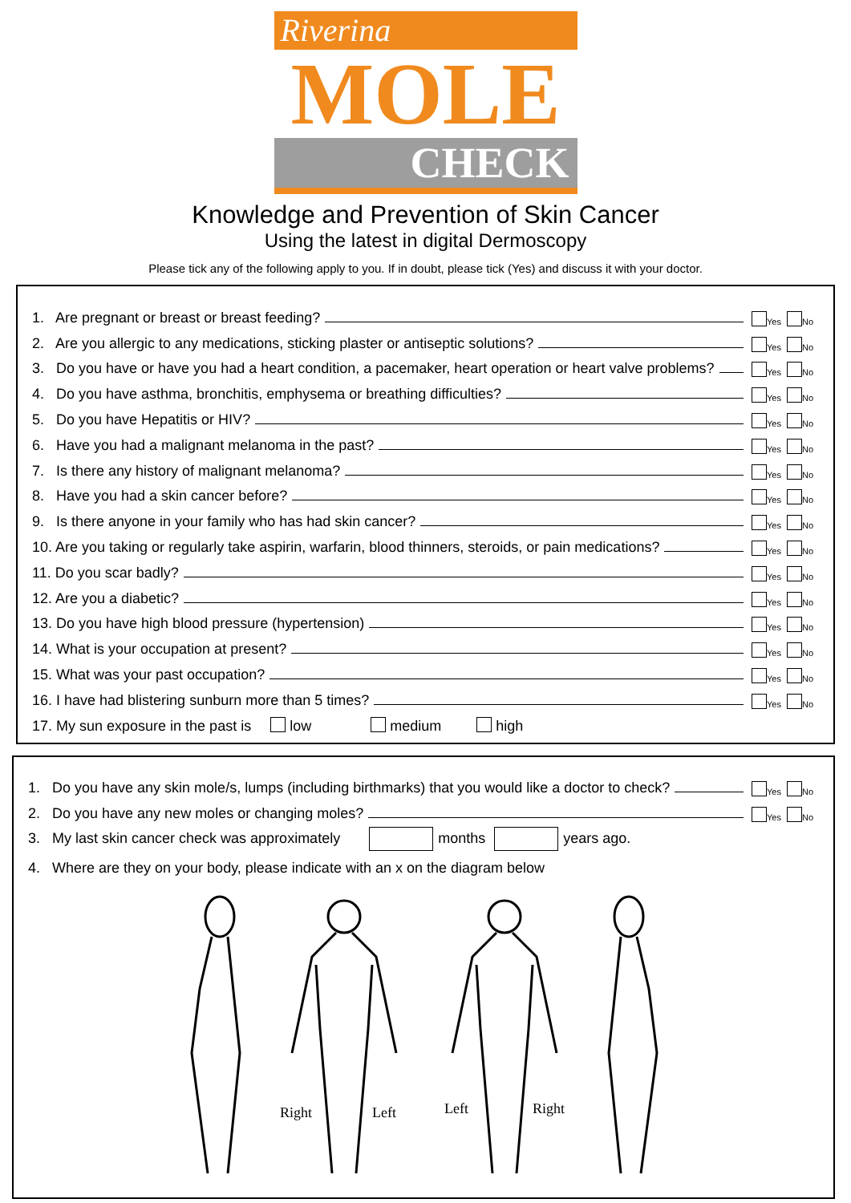Riverina
MOLE
CHECK
Knowledge and Prevention of Skin Cancer
Using the latest in digital Dermoscopy
Please tick any of the following apply to you. If in doubt, please tick (Yes) and discuss it with your doctor.
1. Are pregnant or breast or breast feeding? Yes No
2. Are you allergic to any medications, sticking plaster or antiseptic solutions? Yes No
3. Do you have or have you had a heart condition, a pacemaker, heart operation or heart valve problems? Yes No
4. Do you have asthma, bronchitis, emphysema or breathing difficulties? Yes No
5. Do you have Hepatitis or HIV? Yes No
6. Have you had a malignant melanoma in the past? Yes No
7. Is there any history of malignant melanoma? Yes No
8. Have you had a skin cancer before? Yes No
9. Is there anyone in your family who has had skin cancer? Yes No
10. Are you taking or regularly take aspirin, warfarin, blood thinners, steroids, or pain medications? Yes No
11. Do you scar badly? Yes No
12. Are you a diabetic? Yes No
13. Do you have high blood pressure (hypertension) Yes No
14. What is your occupation at present? Yes No
15. What was your past occupation? Yes No
16. I have had blistering sunburn more than 5 times? Yes No
17. My sun exposure in the past is low medium high
1. Do you have any skin mole/s, lumps (including birthmarks) that you would like a doctor to check? Yes No
2. Do you have any new moles or changing moles? Yes No
3. My last skin cancer check was approximately months years ago.
4. Where are they on your body, please indicate with an x on the diagram below
Right
Left
Left
Right